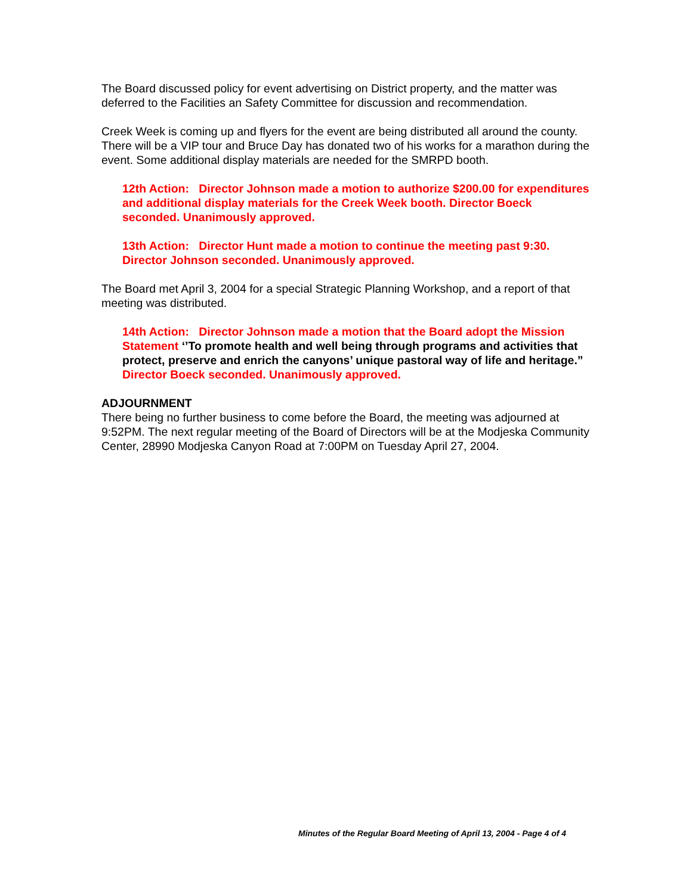The Board discussed policy for event advertising on District property, and the matter was deferred to the Facilities an Safety Committee for discussion and recommendation.
Creek Week is coming up and flyers for the event are being distributed all around the county. There will be a VIP tour and Bruce Day has donated two of his works for a marathon during the event. Some additional display materials are needed for the SMRPD booth.
12th Action: Director Johnson made a motion to authorize $200.00 for expenditures and additional display materials for the Creek Week booth. Director Boeck seconded. Unanimously approved.
13th Action: Director Hunt made a motion to continue the meeting past 9:30. Director Johnson seconded. Unanimously approved.
The Board met April 3, 2004 for a special Strategic Planning Workshop, and a report of that meeting was distributed.
14th Action: Director Johnson made a motion that the Board adopt the Mission Statement ‘’To promote health and well being through programs and activities that protect, preserve and enrich the canyons’ unique pastoral way of life and heritage.” Director Boeck seconded. Unanimously approved.
ADJOURNMENT
There being no further business to come before the Board, the meeting was adjourned at 9:52PM. The next regular meeting of the Board of Directors will be at the Modjeska Community Center, 28990 Modjeska Canyon Road at 7:00PM on Tuesday April 27, 2004.
Minutes of the Regular Board Meeting of April 13, 2004 - Page 4 of 4